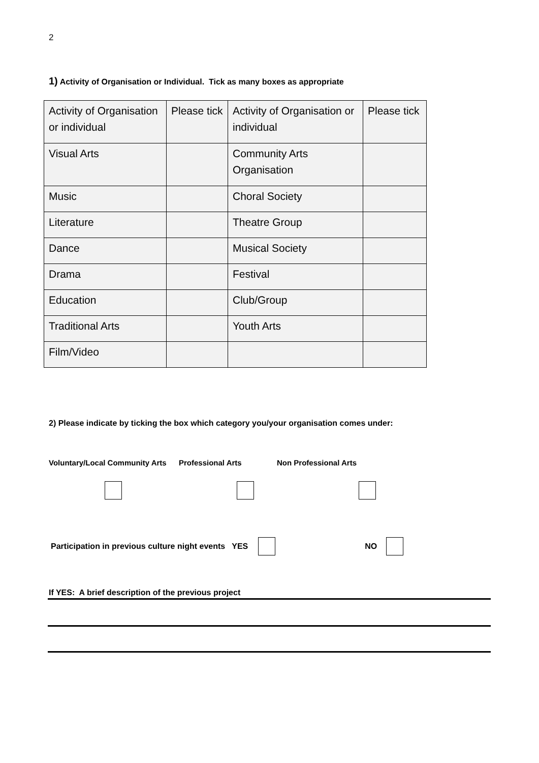2
1) Activity of Organisation or Individual. Tick as many boxes as appropriate
| Activity of Organisation or individual | Please tick | Activity of Organisation or individual | Please tick |
| Visual Arts | | Community Arts Organisation | |
| Music | | Choral Society | |
| Literature | | Theatre Group | |
| Dance | | Musical Society | |
| Drama | | Festival | |
| Education | | Club/Group | |
| Traditional Arts | | Youth Arts | |
| Film/Video | | | |
2) Please indicate by ticking the box which category you/your organisation comes under:
Voluntary/Local Community Arts Professional Arts Non Professional Arts
Participation in previous culture night events YES NO
If YES: A brief description of the previous project